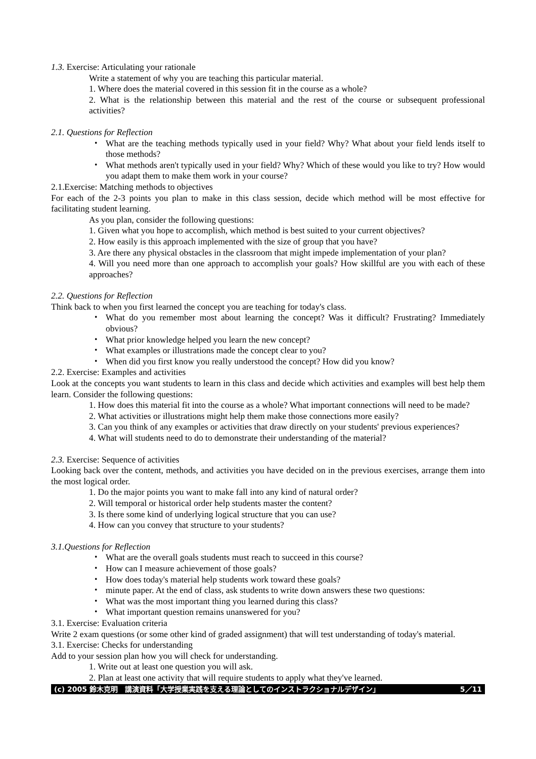1.3. Exercise: Articulating your rationale
Write a statement of why you are teaching this particular material.
1. Where does the material covered in this session fit in the course as a whole?
2. What is the relationship between this material and the rest of the course or subsequent professional activities?
2.1. Questions for Reflection
・ What are the teaching methods typically used in your field? Why? What about your field lends itself to those methods?
・ What methods aren't typically used in your field? Why? Which of these would you like to try? How would you adapt them to make them work in your course?
2.1.Exercise: Matching methods to objectives
For each of the 2-3 points you plan to make in this class session, decide which method will be most effective for facilitating student learning.
As you plan, consider the following questions:
1. Given what you hope to accomplish, which method is best suited to your current objectives?
2. How easily is this approach implemented with the size of group that you have?
3. Are there any physical obstacles in the classroom that might impede implementation of your plan?
4. Will you need more than one approach to accomplish your goals? How skillful are you with each of these approaches?
2.2. Questions for Reflection
Think back to when you first learned the concept you are teaching for today's class.
・ What do you remember most about learning the concept? Was it difficult? Frustrating? Immediately obvious?
・ What prior knowledge helped you learn the new concept?
・ What examples or illustrations made the concept clear to you?
・ When did you first know you really understood the concept? How did you know?
2.2. Exercise: Examples and activities
Look at the concepts you want students to learn in this class and decide which activities and examples will best help them learn. Consider the following questions:
1. How does this material fit into the course as a whole? What important connections will need to be made?
2. What activities or illustrations might help them make those connections more easily?
3. Can you think of any examples or activities that draw directly on your students' previous experiences?
4. What will students need to do to demonstrate their understanding of the material?
2.3. Exercise: Sequence of activities
Looking back over the content, methods, and activities you have decided on in the previous exercises, arrange them into the most logical order.
1. Do the major points you want to make fall into any kind of natural order?
2. Will temporal or historical order help students master the content?
3. Is there some kind of underlying logical structure that you can use?
4. How can you convey that structure to your students?
3.1.Questions for Reflection
・ What are the overall goals students must reach to succeed in this course?
・ How can I measure achievement of those goals?
・ How does today's material help students work toward these goals?
・ minute paper. At the end of class, ask students to write down answers these two questions:
・ What was the most important thing you learned during this class?
・ What important question remains unanswered for you?
3.1. Exercise: Evaluation criteria
Write 2 exam questions (or some other kind of graded assignment) that will test understanding of today's material.
3.1. Exercise: Checks for understanding
Add to your session plan how you will check for understanding.
1. Write out at least one question you will ask.
2. Plan at least one activity that will require students to apply what they've learned.
(c) 2005 鈴木克明　講演資料「大学授業実践を支える理論としてのインストラクショナルデザイン」 5／11